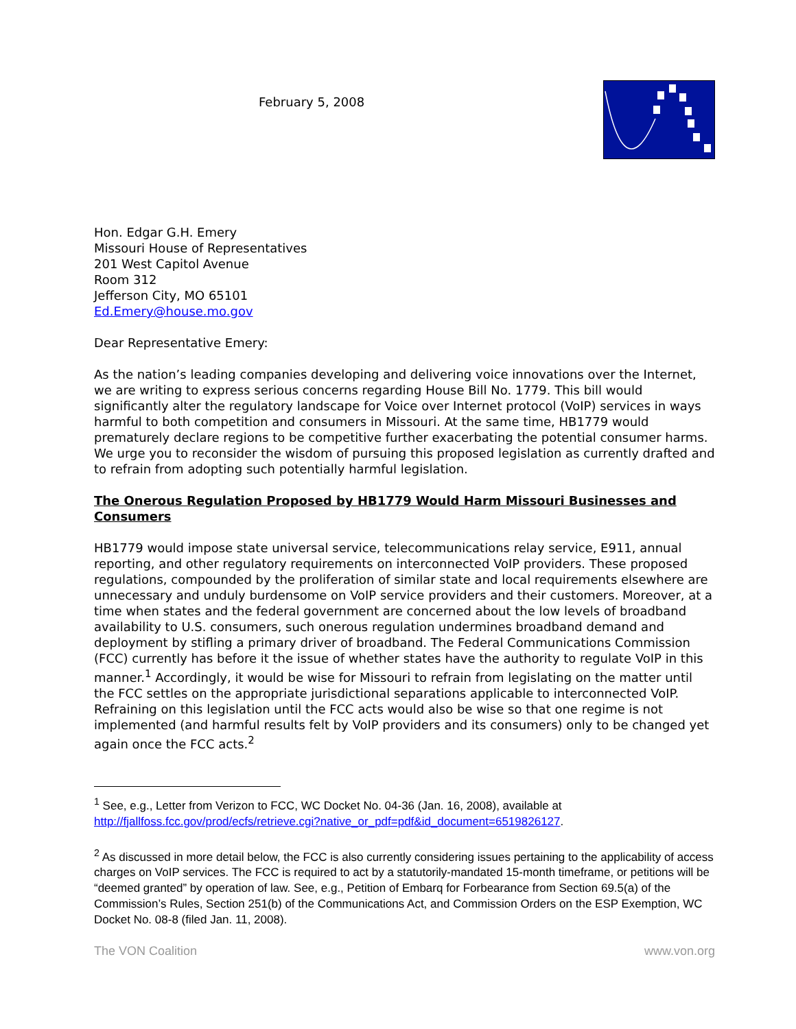February 5, 2008
Hon. Edgar G.H. Emery
Missouri House of Representatives
201 West Capitol Avenue
Room 312
Jefferson City, MO 65101
Ed.Emery@house.mo.gov
Dear Representative Emery:
As the nation’s leading companies developing and delivering voice innovations over the Internet, we are writing to express serious concerns regarding House Bill No. 1779. This bill would significantly alter the regulatory landscape for Voice over Internet protocol (VoIP) services in ways harmful to both competition and consumers in Missouri. At the same time, HB1779 would prematurely declare regions to be competitive further exacerbating the potential consumer harms. We urge you to reconsider the wisdom of pursuing this proposed legislation as currently drafted and to refrain from adopting such potentially harmful legislation.
The Onerous Regulation Proposed by HB1779 Would Harm Missouri Businesses and Consumers
HB1779 would impose state universal service, telecommunications relay service, E911, annual reporting, and other regulatory requirements on interconnected VoIP providers. These proposed regulations, compounded by the proliferation of similar state and local requirements elsewhere are unnecessary and unduly burdensome on VoIP service providers and their customers. Moreover, at a time when states and the federal government are concerned about the low levels of broadband availability to U.S. consumers, such onerous regulation undermines broadband demand and deployment by stifling a primary driver of broadband. The Federal Communications Commission (FCC) currently has before it the issue of whether states have the authority to regulate VoIP in this manner.<sup>1</sup> Accordingly, it would be wise for Missouri to refrain from legislating on the matter until the FCC settles on the appropriate jurisdictional separations applicable to interconnected VoIP. Refraining on this legislation until the FCC acts would also be wise so that one regime is not implemented (and harmful results felt by VoIP providers and its consumers) only to be changed yet again once the FCC acts.<sup>2</sup>
<sup>1</sup> See, e.g., Letter from Verizon to FCC, WC Docket No. 04-36 (Jan. 16, 2008), available at http://fjallfoss.fcc.gov/prod/ecfs/retrieve.cgi?native_or_pdf=pdf&id_document=6519826127.
<sup>2</sup> As discussed in more detail below, the FCC is also currently considering issues pertaining to the applicability of access charges on VoIP services. The FCC is required to act by a statutorily-mandated 15-month timeframe, or petitions will be “deemed granted” by operation of law. See, e.g., Petition of Embarq for Forbearance from Section 69.5(a) of the Commission’s Rules, Section 251(b) of the Communications Act, and Commission Orders on the ESP Exemption, WC Docket No. 08-8 (filed Jan. 11, 2008).
The VON Coalition www.von.org